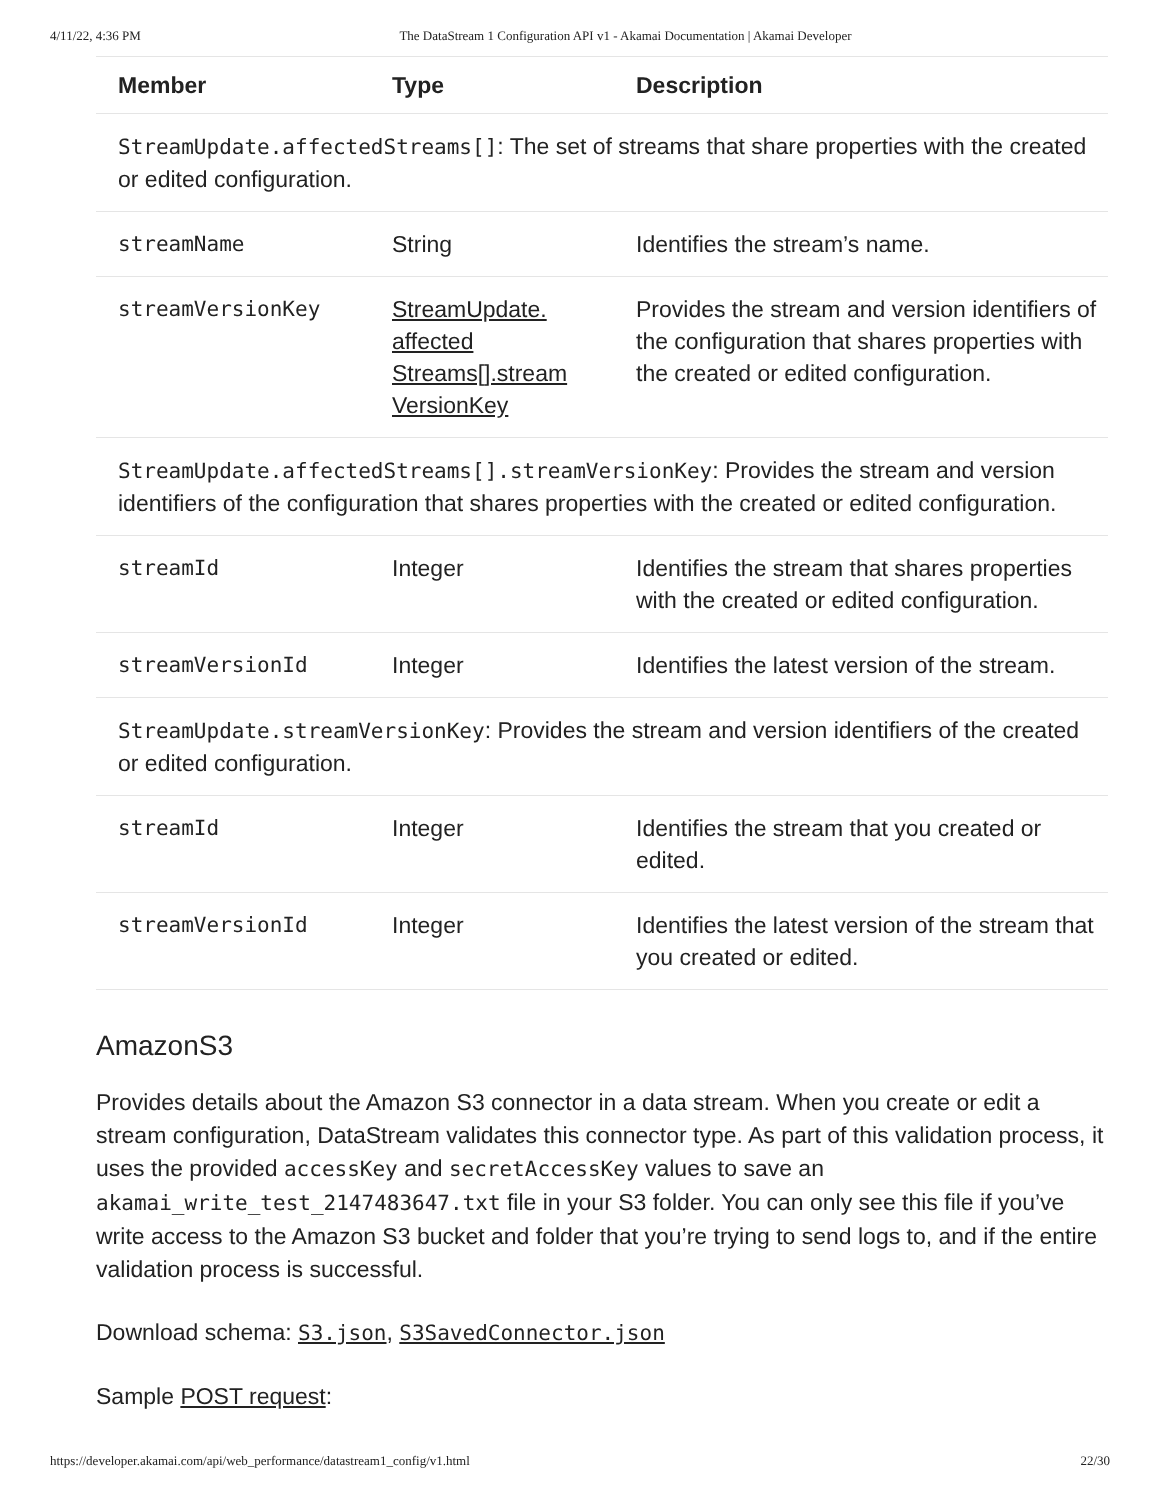4/11/22, 4:36 PM The DataStream 1 Configuration API v1 - Akamai Documentation | Akamai Developer
| Member | Type | Description |
| --- | --- | --- |
| StreamUpdate.affectedStreams[] : The set of streams that share properties with the created or edited configuration. | | |
| streamName | String | Identifies the stream’s name. |
| streamVersionKey | StreamUpdate. affected Streams[].stream VersionKey | Provides the stream and version identifiers of the configuration that shares properties with the created or edited configuration. |
| StreamUpdate.affectedStreams[].streamVersionKey : Provides the stream and version identifiers of the configuration that shares properties with the created or edited configuration. | | |
| streamId | Integer | Identifies the stream that shares properties with the created or edited configuration. |
| streamVersionId | Integer | Identifies the latest version of the stream. |
| StreamUpdate.streamVersionKey : Provides the stream and version identifiers of the created or edited configuration. | | |
| streamId | Integer | Identifies the stream that you created or edited. |
| streamVersionId | Integer | Identifies the latest version of the stream that you created or edited. |
AmazonS3
Provides details about the Amazon S3 connector in a data stream. When you create or edit a stream configuration, DataStream validates this connector type. As part of this validation process, it uses the provided accessKey and secretAccessKey values to save an akamai_write_test_2147483647.txt file in your S3 folder. You can only see this file if you’ve write access to the Amazon S3 bucket and folder that you’re trying to send logs to, and if the entire validation process is successful.
Download schema: S3.json, S3SavedConnector.json
Sample POST request:
https://developer.akamai.com/api/web_performance/datastream1_config/v1.html 22/30